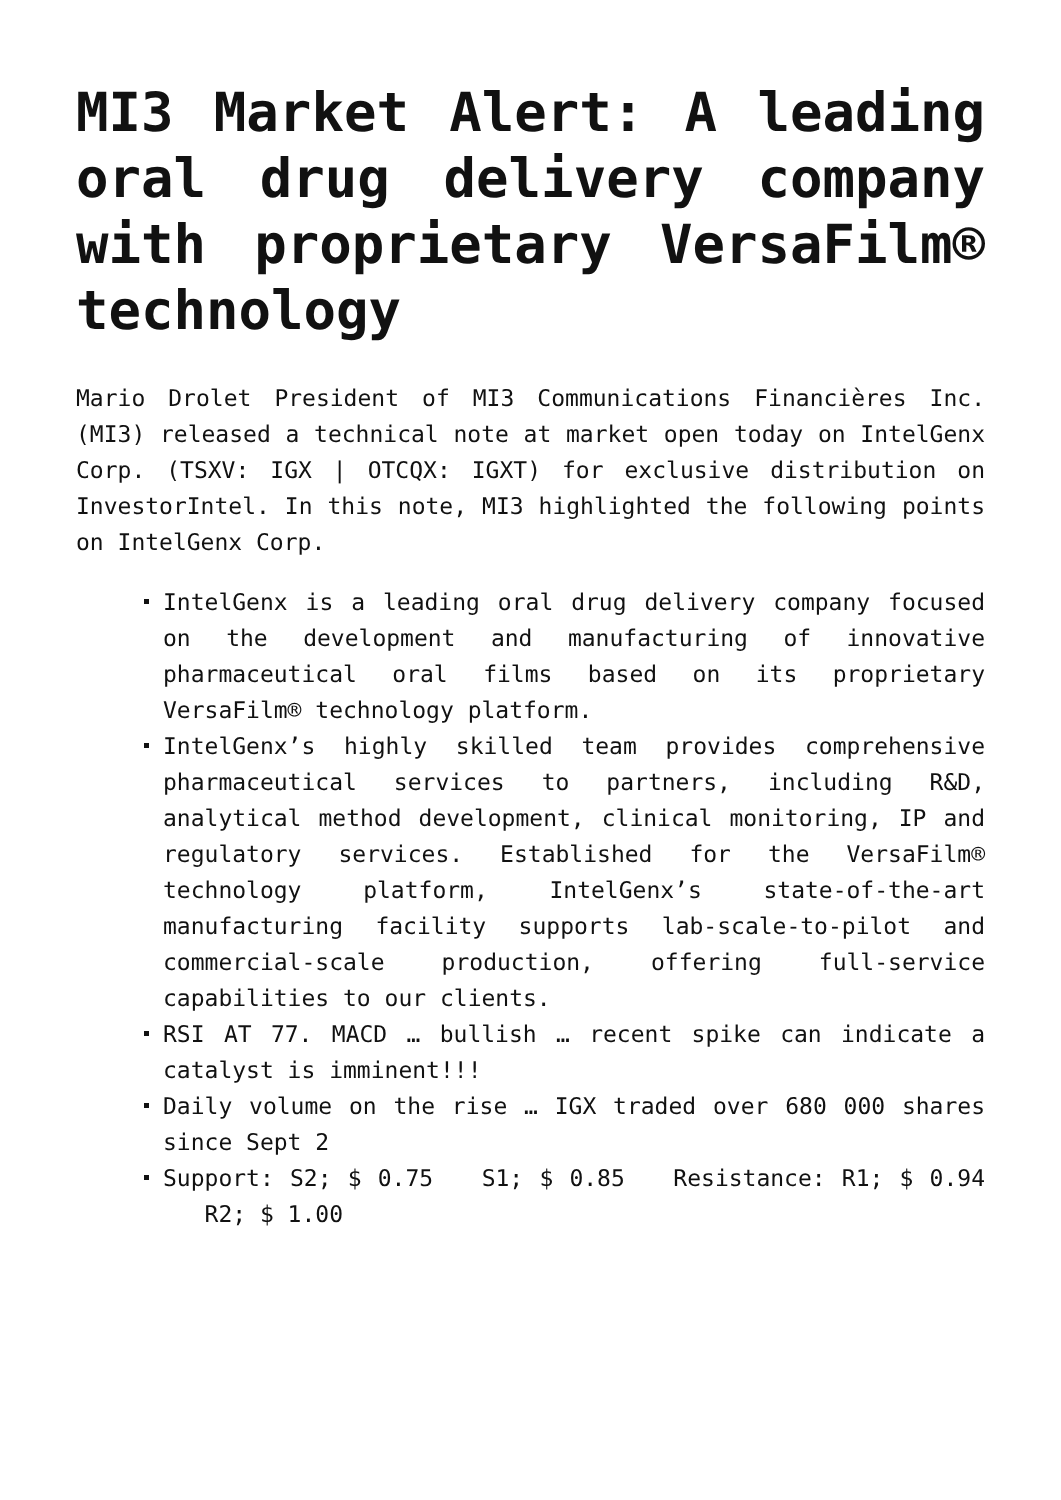MI3 Market Alert: A leading oral drug delivery company with proprietary VersaFilm® technology
Mario Drolet President of MI3 Communications Financières Inc. (MI3) released a technical note at market open today on IntelGenx Corp. (TSXV: IGX | OTCQX: IGXT) for exclusive distribution on InvestorIntel. In this note, MI3 highlighted the following points on IntelGenx Corp.
IntelGenx is a leading oral drug delivery company focused on the development and manufacturing of innovative pharmaceutical oral films based on its proprietary VersaFilm® technology platform.
IntelGenx’s highly skilled team provides comprehensive pharmaceutical services to partners, including R&D, analytical method development, clinical monitoring, IP and regulatory services. Established for the VersaFilm® technology platform, IntelGenx’s state-of-the-art manufacturing facility supports lab-scale-to-pilot and commercial-scale production, offering full-service capabilities to our clients.
RSI AT 77. MACD … bullish … recent spike can indicate a catalyst is imminent!!!
Daily volume on the rise … IGX traded over 680 000 shares since Sept 2
Support: S2; $ 0.75 S1; $ 0.85 Resistance: R1; $ 0.94 R2; $ 1.00